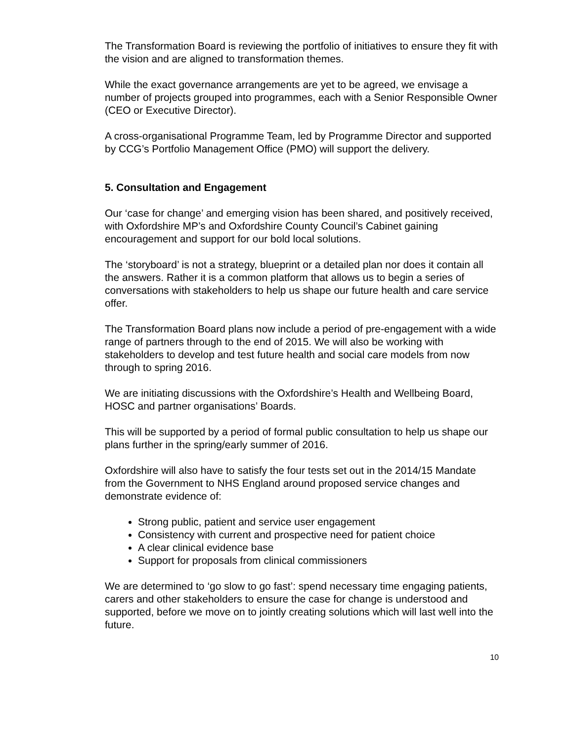The Transformation Board is reviewing the portfolio of initiatives to ensure they fit with the vision and are aligned to transformation themes.
While the exact governance arrangements are yet to be agreed, we envisage a number of projects grouped into programmes, each with a Senior Responsible Owner (CEO or Executive Director).
A cross-organisational Programme Team, led by Programme Director and supported by CCG’s Portfolio Management Office (PMO) will support the delivery.
5. Consultation and Engagement
Our ‘case for change’ and emerging vision has been shared, and positively received, with Oxfordshire MP’s and Oxfordshire County Council’s Cabinet gaining encouragement and support for our bold local solutions.
The ‘storyboard’ is not a strategy, blueprint or a detailed plan nor does it contain all the answers. Rather it is a common platform that allows us to begin a series of conversations with stakeholders to help us shape our future health and care service offer.
The Transformation Board plans now include a period of pre-engagement with a wide range of partners through to the end of 2015. We will also be working with stakeholders to develop and test future health and social care models from now through to spring 2016.
We are initiating discussions with the Oxfordshire’s Health and Wellbeing Board, HOSC and partner organisations’ Boards.
This will be supported by a period of formal public consultation to help us shape our plans further in the spring/early summer of 2016.
Oxfordshire will also have to satisfy the four tests set out in the 2014/15 Mandate from the Government to NHS England around proposed service changes and demonstrate evidence of:
Strong public, patient and service user engagement
Consistency with current and prospective need for patient choice
A clear clinical evidence base
Support for proposals from clinical commissioners
We are determined to ‘go slow to go fast’: spend necessary time engaging patients, carers and other stakeholders to ensure the case for change is understood and supported, before we move on to jointly creating solutions which will last well into the future.
10